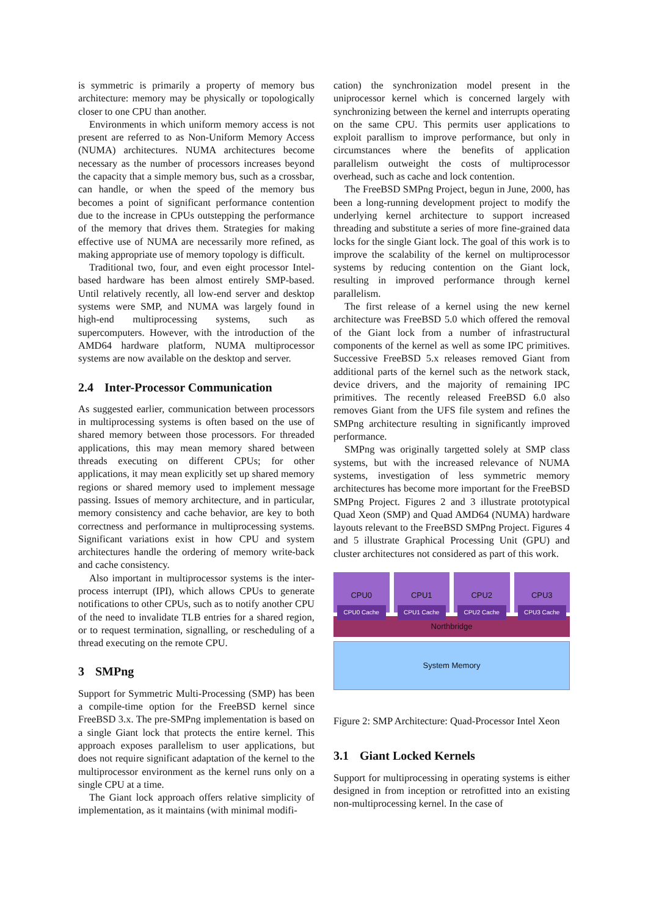is symmetric is primarily a property of memory bus architecture: memory may be physically or topologically closer to one CPU than another.
Environments in which uniform memory access is not present are referred to as Non-Uniform Memory Access (NUMA) architectures. NUMA architectures become necessary as the number of processors increases beyond the capacity that a simple memory bus, such as a crossbar, can handle, or when the speed of the memory bus becomes a point of significant performance contention due to the increase in CPUs outstepping the performance of the memory that drives them. Strategies for making effective use of NUMA are necessarily more refined, as making appropriate use of memory topology is difficult.
Traditional two, four, and even eight processor Intel-based hardware has been almost entirely SMP-based. Until relatively recently, all low-end server and desktop systems were SMP, and NUMA was largely found in high-end multiprocessing systems, such as supercomputers. However, with the introduction of the AMD64 hardware platform, NUMA multiprocessor systems are now available on the desktop and server.
2.4 Inter-Processor Communication
As suggested earlier, communication between processors in multiprocessing systems is often based on the use of shared memory between those processors. For threaded applications, this may mean memory shared between threads executing on different CPUs; for other applications, it may mean explicitly set up shared memory regions or shared memory used to implement message passing. Issues of memory architecture, and in particular, memory consistency and cache behavior, are key to both correctness and performance in multiprocessing systems. Significant variations exist in how CPU and system architectures handle the ordering of memory write-back and cache consistency.
Also important in multiprocessor systems is the inter-process interrupt (IPI), which allows CPUs to generate notifications to other CPUs, such as to notify another CPU of the need to invalidate TLB entries for a shared region, or to request termination, signalling, or rescheduling of a thread executing on the remote CPU.
3 SMPng
Support for Symmetric Multi-Processing (SMP) has been a compile-time option for the FreeBSD kernel since FreeBSD 3.x. The pre-SMPng implementation is based on a single Giant lock that protects the entire kernel. This approach exposes parallelism to user applications, but does not require significant adaptation of the kernel to the multiprocessor environment as the kernel runs only on a single CPU at a time.
The Giant lock approach offers relative simplicity of implementation, as it maintains (with minimal modifi-
cation) the synchronization model present in the uniprocessor kernel which is concerned largely with synchronizing between the kernel and interrupts operating on the same CPU. This permits user applications to exploit parallism to improve performance, but only in circumstances where the benefits of application parallelism outweight the costs of multiprocessor overhead, such as cache and lock contention.
The FreeBSD SMPng Project, begun in June, 2000, has been a long-running development project to modify the underlying kernel architecture to support increased threading and substitute a series of more fine-grained data locks for the single Giant lock. The goal of this work is to improve the scalability of the kernel on multiprocessor systems by reducing contention on the Giant lock, resulting in improved performance through kernel parallelism.
The first release of a kernel using the new kernel architecture was FreeBSD 5.0 which offered the removal of the Giant lock from a number of infrastructural components of the kernel as well as some IPC primitives. Successive FreeBSD 5.x releases removed Giant from additional parts of the kernel such as the network stack, device drivers, and the majority of remaining IPC primitives. The recently released FreeBSD 6.0 also removes Giant from the UFS file system and refines the SMPng architecture resulting in significantly improved performance.
SMPng was originally targetted solely at SMP class systems, but with the increased relevance of NUMA systems, investigation of less symmetric memory architectures has become more important for the FreeBSD SMPng Project. Figures 2 and 3 illustrate prototypical Quad Xeon (SMP) and Quad AMD64 (NUMA) hardware layouts relevant to the FreeBSD SMPng Project. Figures 4 and 5 illustrate Graphical Processing Unit (GPU) and cluster architectures not considered as part of this work.
CPU0
CPU0 Cache
CPU1
CPU1 Cache
CPU2
CPU2 Cache
CPU3
CPU3 Cache
Northbridge
System Memory
Figure 2: SMP Architecture: Quad-Processor Intel Xeon
3.1 Giant Locked Kernels
Support for multiprocessing in operating systems is either designed in from inception or retrofitted into an existing non-multiprocessing kernel. In the case of